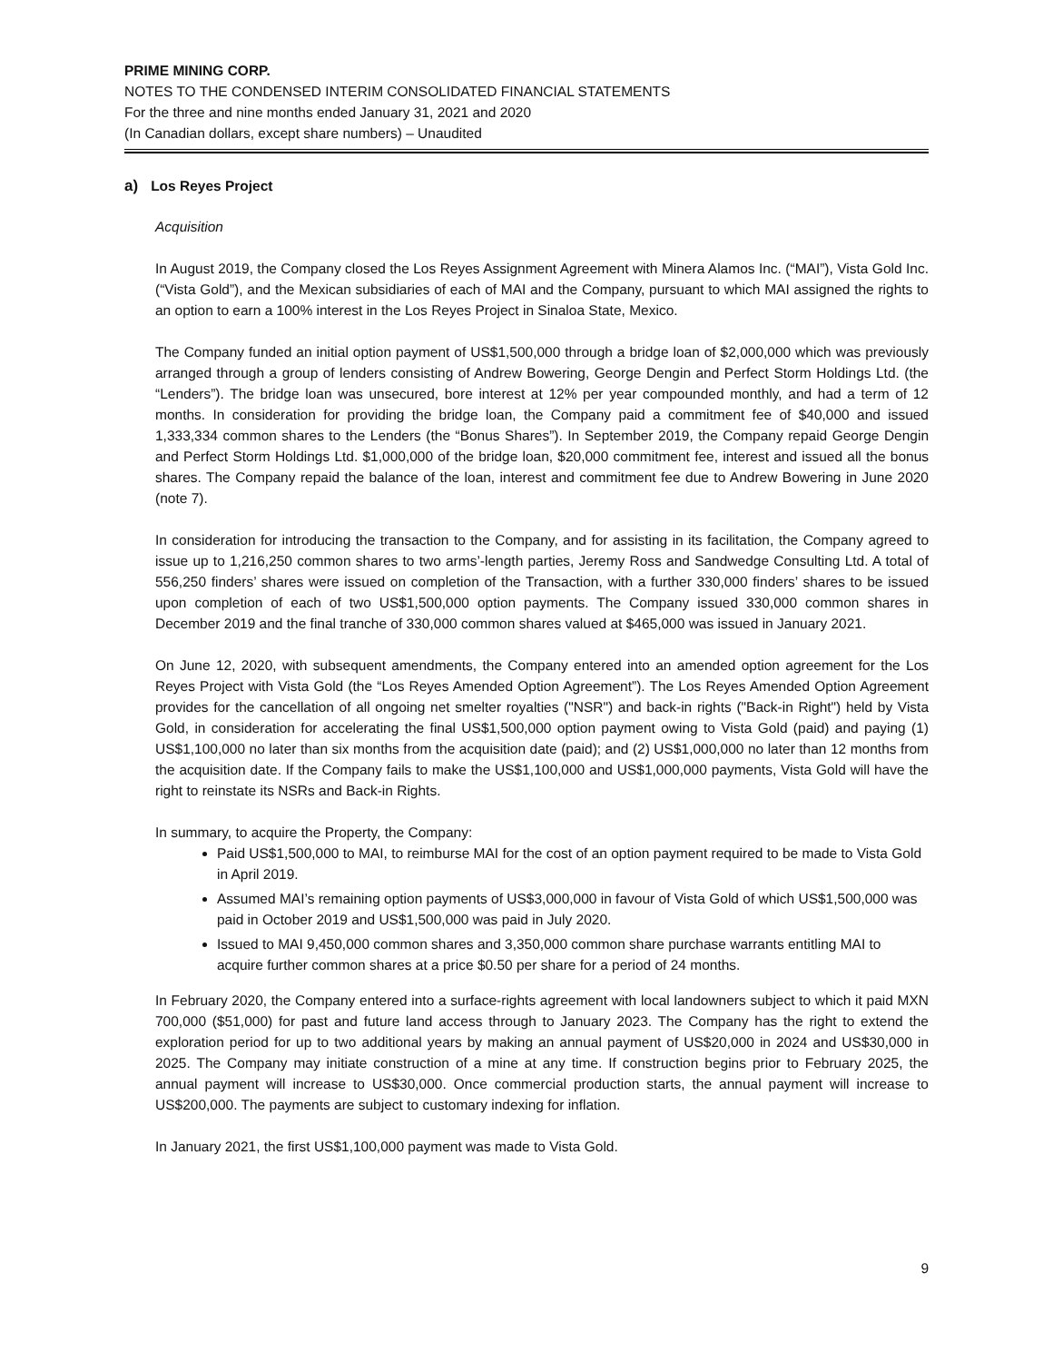PRIME MINING CORP.
NOTES TO THE CONDENSED INTERIM CONSOLIDATED FINANCIAL STATEMENTS
For the three and nine months ended January 31, 2021 and 2020
(In Canadian dollars, except share numbers) – Unaudited
a) Los Reyes Project
Acquisition
In August 2019, the Company closed the Los Reyes Assignment Agreement with Minera Alamos Inc. (“MAI”), Vista Gold Inc. (“Vista Gold”), and the Mexican subsidiaries of each of MAI and the Company, pursuant to which MAI assigned the rights to an option to earn a 100% interest in the Los Reyes Project in Sinaloa State, Mexico.
The Company funded an initial option payment of US$1,500,000 through a bridge loan of $2,000,000 which was previously arranged through a group of lenders consisting of Andrew Bowering, George Dengin and Perfect Storm Holdings Ltd. (the “Lenders”). The bridge loan was unsecured, bore interest at 12% per year compounded monthly, and had a term of 12 months. In consideration for providing the bridge loan, the Company paid a commitment fee of $40,000 and issued 1,333,334 common shares to the Lenders (the “Bonus Shares”). In September 2019, the Company repaid George Dengin and Perfect Storm Holdings Ltd. $1,000,000 of the bridge loan, $20,000 commitment fee, interest and issued all the bonus shares. The Company repaid the balance of the loan, interest and commitment fee due to Andrew Bowering in June 2020 (note 7).
In consideration for introducing the transaction to the Company, and for assisting in its facilitation, the Company agreed to issue up to 1,216,250 common shares to two arms’-length parties, Jeremy Ross and Sandwedge Consulting Ltd. A total of 556,250 finders’ shares were issued on completion of the Transaction, with a further 330,000 finders’ shares to be issued upon completion of each of two US$1,500,000 option payments. The Company issued 330,000 common shares in December 2019 and the final tranche of 330,000 common shares valued at $465,000 was issued in January 2021.
On June 12, 2020, with subsequent amendments, the Company entered into an amended option agreement for the Los Reyes Project with Vista Gold (the “Los Reyes Amended Option Agreement”). The Los Reyes Amended Option Agreement provides for the cancellation of all ongoing net smelter royalties ("NSR") and back-in rights ("Back-in Right") held by Vista Gold, in consideration for accelerating the final US$1,500,000 option payment owing to Vista Gold (paid) and paying (1) US$1,100,000 no later than six months from the acquisition date (paid); and (2) US$1,000,000 no later than 12 months from the acquisition date. If the Company fails to make the US$1,100,000 and US$1,000,000 payments, Vista Gold will have the right to reinstate its NSRs and Back-in Rights.
In summary, to acquire the Property, the Company:
Paid US$1,500,000 to MAI, to reimburse MAI for the cost of an option payment required to be made to Vista Gold in April 2019.
Assumed MAI’s remaining option payments of US$3,000,000 in favour of Vista Gold of which US$1,500,000 was paid in October 2019 and US$1,500,000 was paid in July 2020.
Issued to MAI 9,450,000 common shares and 3,350,000 common share purchase warrants entitling MAI to acquire further common shares at a price $0.50 per share for a period of 24 months.
In February 2020, the Company entered into a surface-rights agreement with local landowners subject to which it paid MXN 700,000 ($51,000) for past and future land access through to January 2023. The Company has the right to extend the exploration period for up to two additional years by making an annual payment of US$20,000 in 2024 and US$30,000 in 2025. The Company may initiate construction of a mine at any time. If construction begins prior to February 2025, the annual payment will increase to US$30,000. Once commercial production starts, the annual payment will increase to US$200,000. The payments are subject to customary indexing for inflation.
In January 2021, the first US$1,100,000 payment was made to Vista Gold.
9